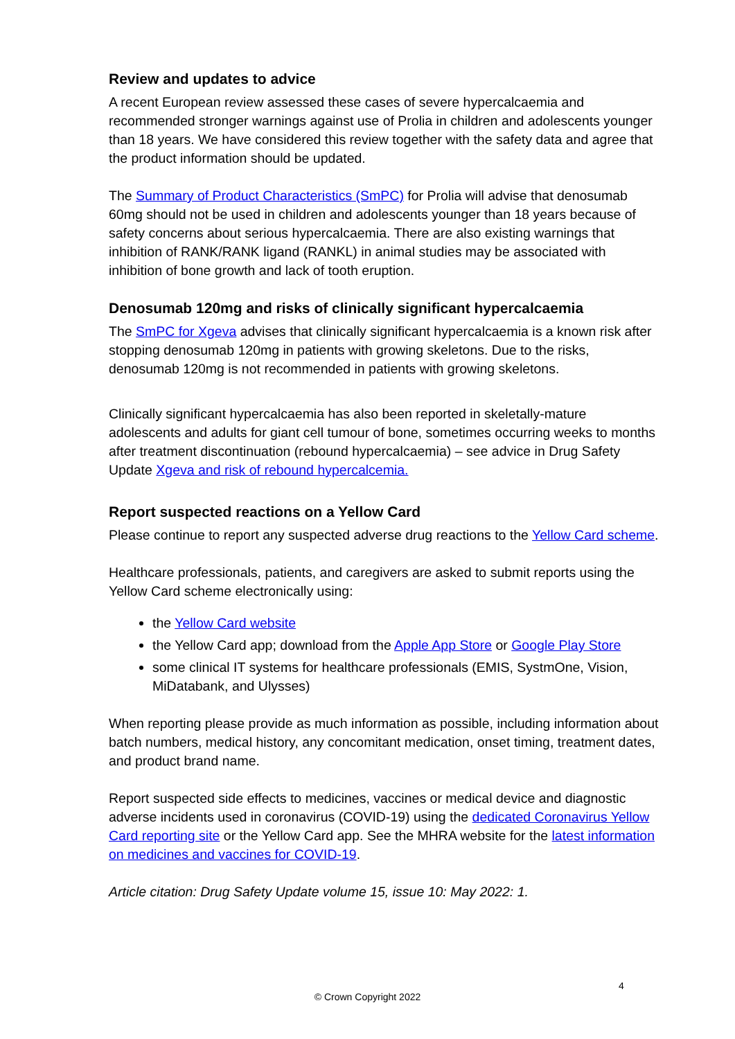Review and updates to advice
A recent European review assessed these cases of severe hypercalcaemia and recommended stronger warnings against use of Prolia in children and adolescents younger than 18 years. We have considered this review together with the safety data and agree that the product information should be updated.
The Summary of Product Characteristics (SmPC) for Prolia will advise that denosumab 60mg should not be used in children and adolescents younger than 18 years because of safety concerns about serious hypercalcaemia. There are also existing warnings that inhibition of RANK/RANK ligand (RANKL) in animal studies may be associated with inhibition of bone growth and lack of tooth eruption.
Denosumab 120mg and risks of clinically significant hypercalcaemia
The SmPC for Xgeva advises that clinically significant hypercalcaemia is a known risk after stopping denosumab 120mg in patients with growing skeletons. Due to the risks, denosumab 120mg is not recommended in patients with growing skeletons.
Clinically significant hypercalcaemia has also been reported in skeletally-mature adolescents and adults for giant cell tumour of bone, sometimes occurring weeks to months after treatment discontinuation (rebound hypercalcaemia) – see advice in Drug Safety Update Xgeva and risk of rebound hypercalcemia.
Report suspected reactions on a Yellow Card
Please continue to report any suspected adverse drug reactions to the Yellow Card scheme.
Healthcare professionals, patients, and caregivers are asked to submit reports using the Yellow Card scheme electronically using:
the Yellow Card website
the Yellow Card app; download from the Apple App Store or Google Play Store
some clinical IT systems for healthcare professionals (EMIS, SystmOne, Vision, MiDatabank, and Ulysses)
When reporting please provide as much information as possible, including information about batch numbers, medical history, any concomitant medication, onset timing, treatment dates, and product brand name.
Report suspected side effects to medicines, vaccines or medical device and diagnostic adverse incidents used in coronavirus (COVID-19) using the dedicated Coronavirus Yellow Card reporting site or the Yellow Card app. See the MHRA website for the latest information on medicines and vaccines for COVID-19.
Article citation: Drug Safety Update volume 15, issue 10: May 2022: 1.
4
© Crown Copyright 2022